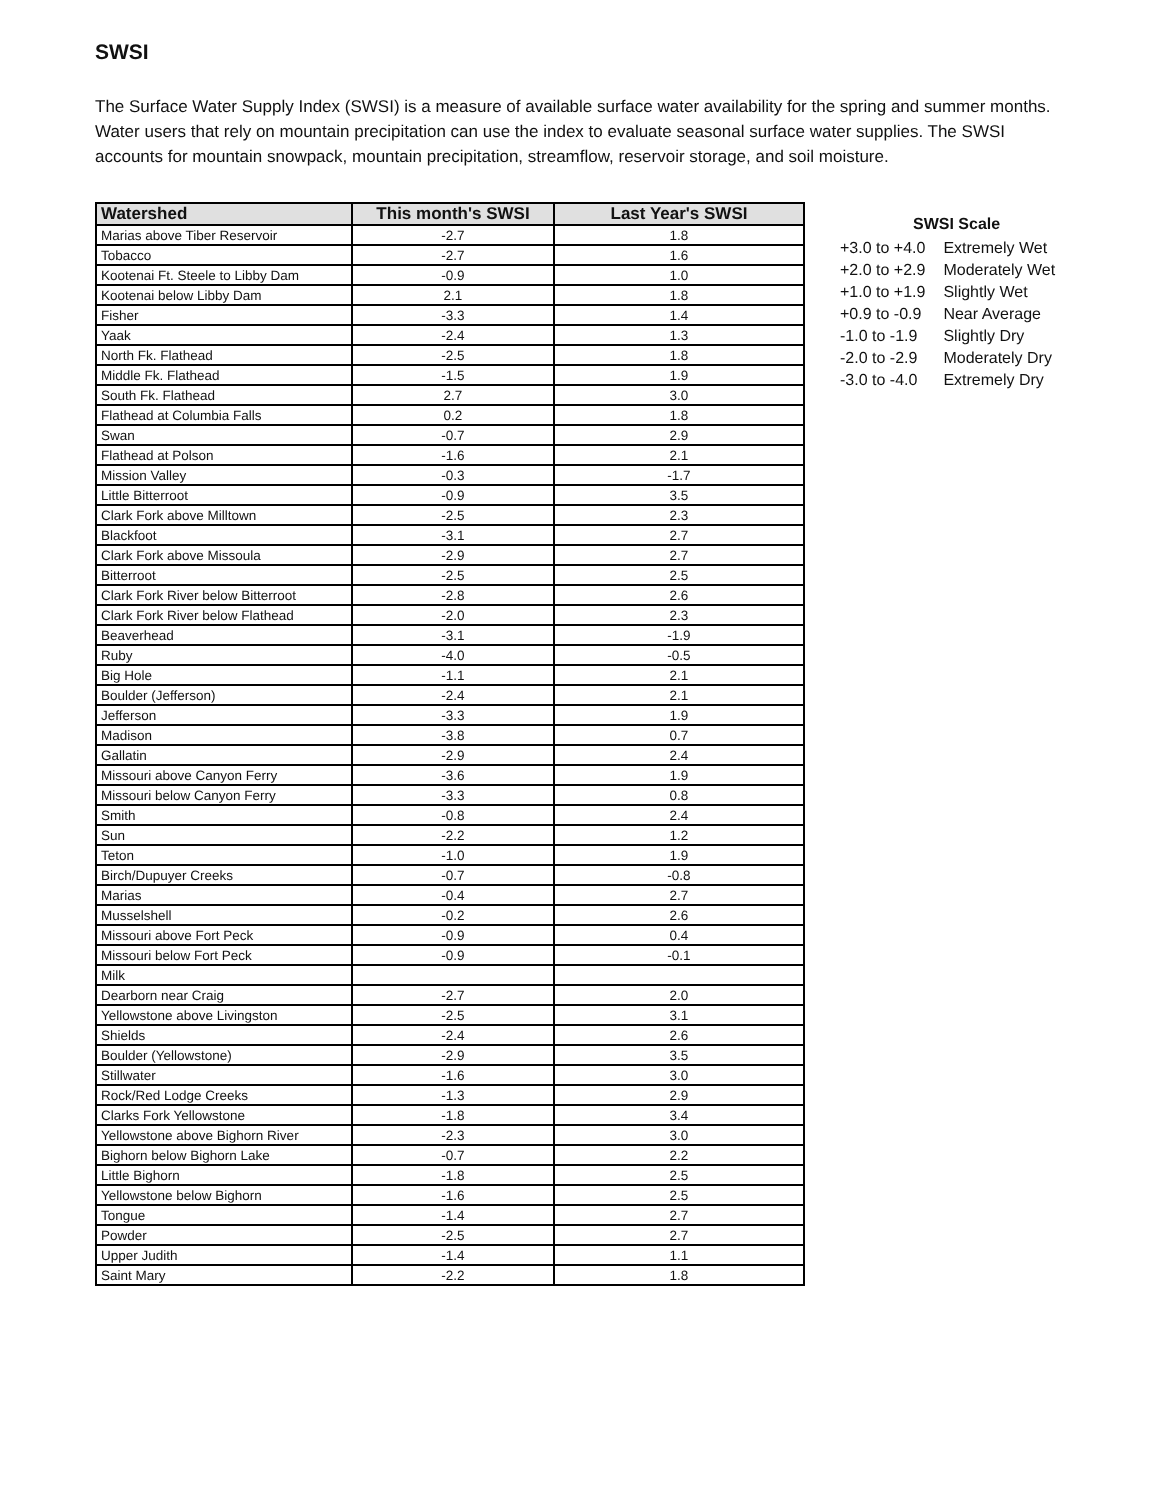SWSI
The Surface Water Supply Index (SWSI) is a measure of available surface water availability for the spring and summer months. Water users that rely on mountain precipitation can use the index to evaluate seasonal surface water supplies. The SWSI accounts for mountain snowpack, mountain precipitation, streamflow, reservoir storage, and soil moisture.
| Watershed | This month's SWSI | Last Year's SWSI |
| --- | --- | --- |
| Marias above Tiber Reservoir | -2.7 | 1.8 |
| Tobacco | -2.7 | 1.6 |
| Kootenai Ft. Steele to Libby Dam | -0.9 | 1.0 |
| Kootenai below Libby Dam | 2.1 | 1.8 |
| Fisher | -3.3 | 1.4 |
| Yaak | -2.4 | 1.3 |
| North Fk. Flathead | -2.5 | 1.8 |
| Middle Fk. Flathead | -1.5 | 1.9 |
| South Fk. Flathead | 2.7 | 3.0 |
| Flathead at Columbia Falls | 0.2 | 1.8 |
| Swan | -0.7 | 2.9 |
| Flathead at Polson | -1.6 | 2.1 |
| Mission Valley | -0.3 | -1.7 |
| Little Bitterroot | -0.9 | 3.5 |
| Clark Fork above Milltown | -2.5 | 2.3 |
| Blackfoot | -3.1 | 2.7 |
| Clark Fork above Missoula | -2.9 | 2.7 |
| Bitterroot | -2.5 | 2.5 |
| Clark Fork River below Bitterroot | -2.8 | 2.6 |
| Clark Fork River below Flathead | -2.0 | 2.3 |
| Beaverhead | -3.1 | -1.9 |
| Ruby | -4.0 | -0.5 |
| Big Hole | -1.1 | 2.1 |
| Boulder (Jefferson) | -2.4 | 2.1 |
| Jefferson | -3.3 | 1.9 |
| Madison | -3.8 | 0.7 |
| Gallatin | -2.9 | 2.4 |
| Missouri above Canyon Ferry | -3.6 | 1.9 |
| Missouri below Canyon Ferry | -3.3 | 0.8 |
| Smith | -0.8 | 2.4 |
| Sun | -2.2 | 1.2 |
| Teton | -1.0 | 1.9 |
| Birch/Dupuyer Creeks | -0.7 | -0.8 |
| Marias | -0.4 | 2.7 |
| Musselshell | -0.2 | 2.6 |
| Missouri above Fort Peck | -0.9 | 0.4 |
| Missouri below Fort Peck | -0.9 | -0.1 |
| Milk | | |
| Dearborn near Craig | -2.7 | 2.0 |
| Yellowstone above Livingston | -2.5 | 3.1 |
| Shields | -2.4 | 2.6 |
| Boulder (Yellowstone) | -2.9 | 3.5 |
| Stillwater | -1.6 | 3.0 |
| Rock/Red Lodge Creeks | -1.3 | 2.9 |
| Clarks Fork Yellowstone | -1.8 | 3.4 |
| Yellowstone above Bighorn River | -2.3 | 3.0 |
| Bighorn below Bighorn Lake | -0.7 | 2.2 |
| Little Bighorn | -1.8 | 2.5 |
| Yellowstone below Bighorn | -1.6 | 2.5 |
| Tongue | -1.4 | 2.7 |
| Powder | -2.5 | 2.7 |
| Upper Judith | -1.4 | 1.1 |
| Saint Mary | -2.2 | 1.8 |
| SWSI Scale | |
| --- | --- |
| +3.0 to +4.0 | Extremely Wet |
| +2.0 to +2.9 | Moderately Wet |
| +1.0 to +1.9 | Slightly Wet |
| +0.9 to -0.9 | Near Average |
| -1.0 to -1.9 | Slightly Dry |
| -2.0 to -2.9 | Moderately Dry |
| -3.0 to -4.0 | Extremely Dry |